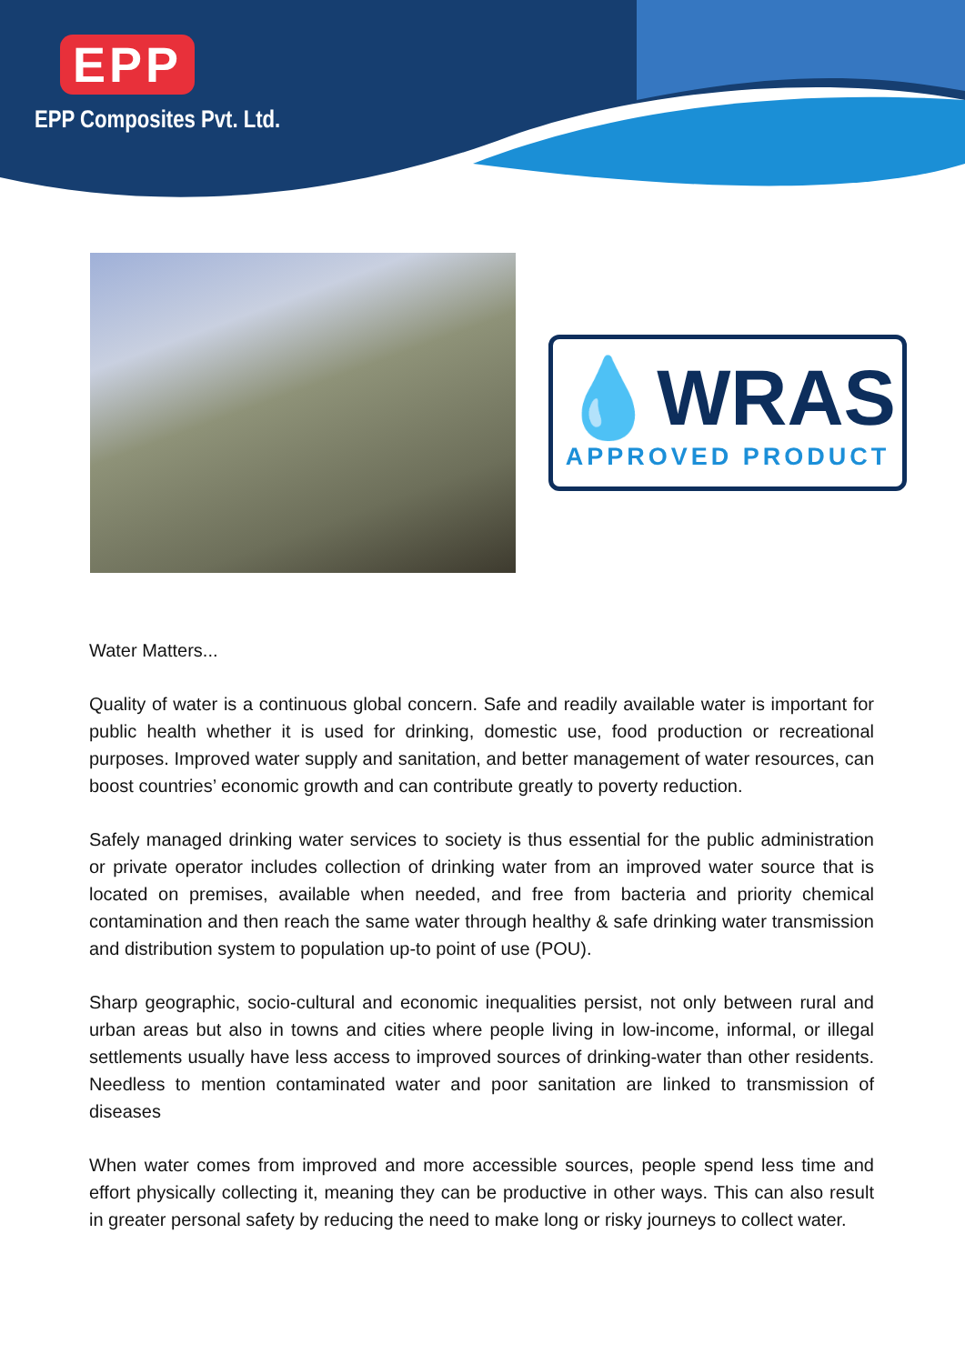EPP
EPP Composites Pvt. Ltd.
💧WRAS
APPROVED PRODUCT
Water Matters...
Quality of water is a continuous global concern. Safe and readily available water is important for public health whether it is used for drinking, domestic use, food production or recreational purposes. Improved water supply and sanitation, and better management of water resources, can boost countries’ economic growth and can contribute greatly to poverty reduction.
Safely managed drinking water services to society is thus essential for the public administration or private operator includes collection of drinking water from an improved water source that is located on premises, available when needed, and free from bacteria and priority chemical contamination and then reach the same water through healthy & safe drinking water transmission and distribution system to population up-to point of use (POU).
Sharp geographic, socio-cultural and economic inequalities persist, not only between rural and urban areas but also in towns and cities where people living in low-income, informal, or illegal settlements usually have less access to improved sources of drinking-water than other residents. Needless to mention contaminated water and poor sanitation are linked to transmission of diseases
When water comes from improved and more accessible sources, people spend less time and effort physically collecting it, meaning they can be productive in other ways. This can also result in greater personal safety by reducing the need to make long or risky journeys to collect water.